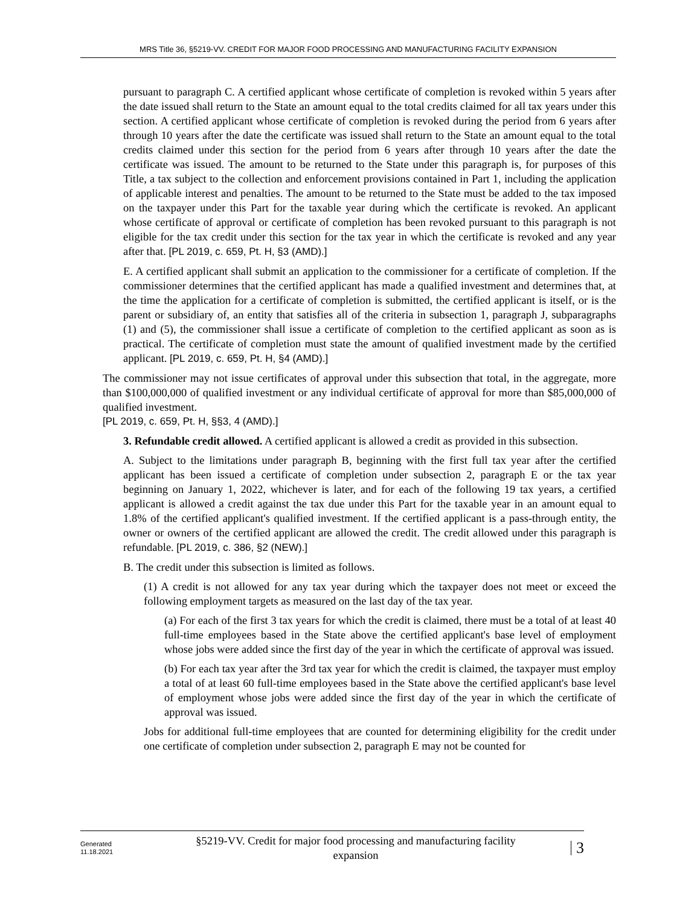MRS Title 36, §5219-VV. CREDIT FOR MAJOR FOOD PROCESSING AND MANUFACTURING FACILITY EXPANSION
pursuant to paragraph C. A certified applicant whose certificate of completion is revoked within 5 years after the date issued shall return to the State an amount equal to the total credits claimed for all tax years under this section. A certified applicant whose certificate of completion is revoked during the period from 6 years after through 10 years after the date the certificate was issued shall return to the State an amount equal to the total credits claimed under this section for the period from 6 years after through 10 years after the date the certificate was issued. The amount to be returned to the State under this paragraph is, for purposes of this Title, a tax subject to the collection and enforcement provisions contained in Part 1, including the application of applicable interest and penalties. The amount to be returned to the State must be added to the tax imposed on the taxpayer under this Part for the taxable year during which the certificate is revoked. An applicant whose certificate of approval or certificate of completion has been revoked pursuant to this paragraph is not eligible for the tax credit under this section for the tax year in which the certificate is revoked and any year after that. [PL 2019, c. 659, Pt. H, §3 (AMD).]
E. A certified applicant shall submit an application to the commissioner for a certificate of completion. If the commissioner determines that the certified applicant has made a qualified investment and determines that, at the time the application for a certificate of completion is submitted, the certified applicant is itself, or is the parent or subsidiary of, an entity that satisfies all of the criteria in subsection 1, paragraph J, subparagraphs (1) and (5), the commissioner shall issue a certificate of completion to the certified applicant as soon as is practical. The certificate of completion must state the amount of qualified investment made by the certified applicant. [PL 2019, c. 659, Pt. H, §4 (AMD).]
The commissioner may not issue certificates of approval under this subsection that total, in the aggregate, more than $100,000,000 of qualified investment or any individual certificate of approval for more than $85,000,000 of qualified investment.
[PL 2019, c. 659, Pt. H, §§3, 4 (AMD).]
3. Refundable credit allowed. A certified applicant is allowed a credit as provided in this subsection.
A. Subject to the limitations under paragraph B, beginning with the first full tax year after the certified applicant has been issued a certificate of completion under subsection 2, paragraph E or the tax year beginning on January 1, 2022, whichever is later, and for each of the following 19 tax years, a certified applicant is allowed a credit against the tax due under this Part for the taxable year in an amount equal to 1.8% of the certified applicant's qualified investment. If the certified applicant is a pass-through entity, the owner or owners of the certified applicant are allowed the credit. The credit allowed under this paragraph is refundable. [PL 2019, c. 386, §2 (NEW).]
B. The credit under this subsection is limited as follows.
(1) A credit is not allowed for any tax year during which the taxpayer does not meet or exceed the following employment targets as measured on the last day of the tax year.
(a) For each of the first 3 tax years for which the credit is claimed, there must be a total of at least 40 full-time employees based in the State above the certified applicant's base level of employment whose jobs were added since the first day of the year in which the certificate of approval was issued.
(b) For each tax year after the 3rd tax year for which the credit is claimed, the taxpayer must employ a total of at least 60 full-time employees based in the State above the certified applicant's base level of employment whose jobs were added since the first day of the year in which the certificate of approval was issued.
Jobs for additional full-time employees that are counted for determining eligibility for the credit under one certificate of completion under subsection 2, paragraph E may not be counted for
Generated
11.18.2021
§5219-VV. Credit for major food processing and manufacturing facility
expansion
3